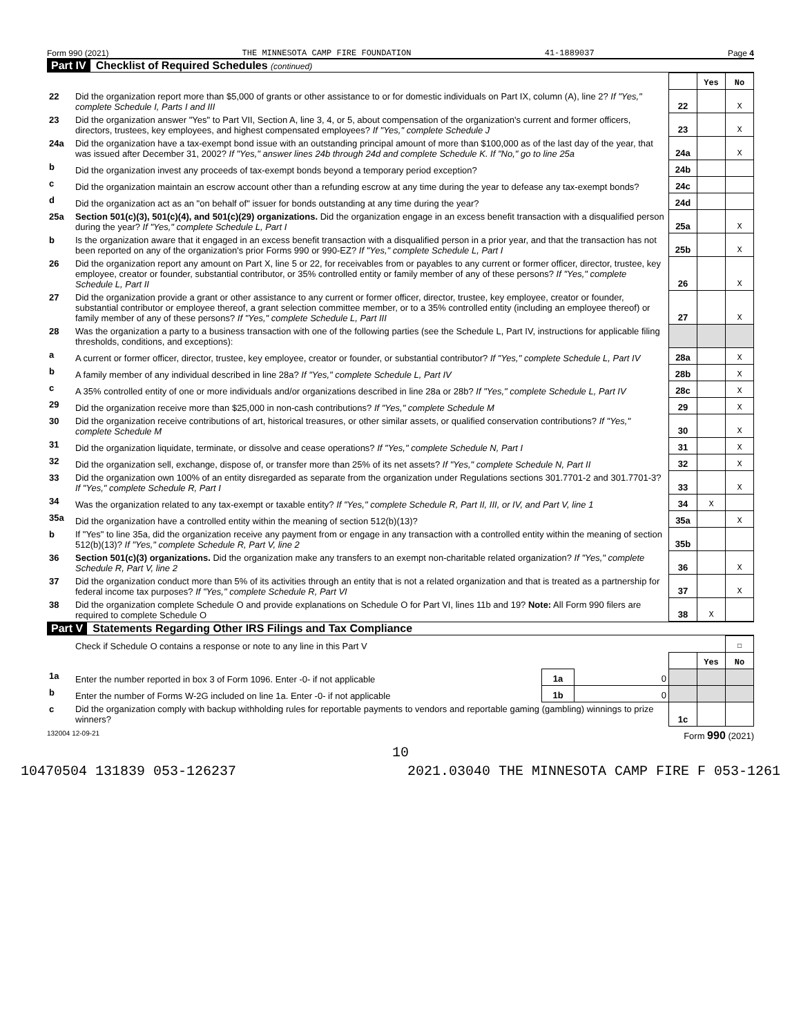Form 990 (2021) THE MINNESOTA CAMP FIRE FOUNDATION 41-1889037 Page 4
Part IV Checklist of Required Schedules (continued)
| | | | Yes | No |
| 22 | Did the organization report more than $5,000 of grants or other assistance to or for domestic individuals on Part IX, column (A), line 2? If "Yes," complete Schedule I, Parts I and III | 22 | | X |
| 23 | Did the organization answer "Yes" to Part VII, Section A, line 3, 4, or 5, about compensation of the organization's current and former officers, directors, trustees, key employees, and highest compensated employees? If "Yes," complete Schedule J | 23 | | X |
| 24a | Did the organization have a tax-exempt bond issue with an outstanding principal amount of more than $100,000 as of the last day of the year, that was issued after December 31, 2002? If "Yes," answer lines 24b through 24d and complete Schedule K. If "No," go to line 25a | 24a | | X |
| b | Did the organization invest any proceeds of tax-exempt bonds beyond a temporary period exception? | 24b | | |
| c | Did the organization maintain an escrow account other than a refunding escrow at any time during the year to defease any tax-exempt bonds? | 24c | | |
| d | Did the organization act as an "on behalf of" issuer for bonds outstanding at any time during the year? | 24d | | |
| 25a | Section 501(c)(3), 501(c)(4), and 501(c)(29) organizations. Did the organization engage in an excess benefit transaction with a disqualified person during the year? If "Yes," complete Schedule L, Part I | 25a | | X |
| b | Is the organization aware that it engaged in an excess benefit transaction with a disqualified person in a prior year, and that the transaction has not been reported on any of the organization's prior Forms 990 or 990-EZ? If "Yes," complete Schedule L, Part I | 25b | | X |
| 26 | Did the organization report any amount on Part X, line 5 or 22, for receivables from or payables to any current or former officer, director, trustee, key employee, creator or founder, substantial contributor, or 35% controlled entity or family member of any of these persons? If "Yes," complete Schedule L, Part II | 26 | | X |
| 27 | Did the organization provide a grant or other assistance to any current or former officer, director, trustee, key employee, creator or founder, substantial contributor or employee thereof, a grant selection committee member, or to a 35% controlled entity (including an employee thereof) or family member of any of these persons? If "Yes," complete Schedule L, Part III | 27 | | X |
| 28 | Was the organization a party to a business transaction with one of the following parties (see the Schedule L, Part IV, instructions for applicable filing thresholds, conditions, and exceptions): | | | |
| a | A current or former officer, director, trustee, key employee, creator or founder, or substantial contributor? If "Yes," complete Schedule L, Part IV | 28a | | X |
| b | A family member of any individual described in line 28a? If "Yes," complete Schedule L, Part IV | 28b | | X |
| c | A 35% controlled entity of one or more individuals and/or organizations described in line 28a or 28b? If "Yes," complete Schedule L, Part IV | 28c | | X |
| 29 | Did the organization receive more than $25,000 in non-cash contributions? If "Yes," complete Schedule M | 29 | | X |
| 30 | Did the organization receive contributions of art, historical treasures, or other similar assets, or qualified conservation contributions? If "Yes," complete Schedule M | 30 | | X |
| 31 | Did the organization liquidate, terminate, or dissolve and cease operations? If "Yes," complete Schedule N, Part I | 31 | | X |
| 32 | Did the organization sell, exchange, dispose of, or transfer more than 25% of its net assets? If "Yes," complete Schedule N, Part II | 32 | | X |
| 33 | Did the organization own 100% of an entity disregarded as separate from the organization under Regulations sections 301.7701-2 and 301.7701-3? If "Yes," complete Schedule R, Part I | 33 | | X |
| 34 | Was the organization related to any tax-exempt or taxable entity? If "Yes," complete Schedule R, Part II, III, or IV, and Part V, line 1 | 34 | X | |
| 35a | Did the organization have a controlled entity within the meaning of section 512(b)(13)? | 35a | | X |
| b | If "Yes" to line 35a, did the organization receive any payment from or engage in any transaction with a controlled entity within the meaning of section 512(b)(13)? If "Yes," complete Schedule R, Part V, line 2 | 35b | | |
| 36 | Section 501(c)(3) organizations. Did the organization make any transfers to an exempt non-charitable related organization? If "Yes," complete Schedule R, Part V, line 2 | 36 | | X |
| 37 | Did the organization conduct more than 5% of its activities through an entity that is not a related organization and that is treated as a partnership for federal income tax purposes? If "Yes," complete Schedule R, Part VI | 37 | | X |
| 38 | Did the organization complete Schedule O and provide explanations on Schedule O for Part VI, lines 11b and 19? Note: All Form 990 filers are required to complete Schedule O | 38 | X | |
Part V Statements Regarding Other IRS Filings and Tax Compliance
| | Check if Schedule O contains a response or note to any line in this Part V | | | | | ☐ |
| | | | | | Yes | No |
| 1a | Enter the number reported in box 3 of Form 1096. Enter -0- if not applicable | 1a | 0 | | | |
| b | Enter the number of Forms W-2G included on line 1a. Enter -0- if not applicable | 1b | 0 | | | |
| c | Did the organization comply with backup withholding rules for reportable payments to vendors and reportable gaming (gambling) winnings to prize winners? | | | 1c | | |
132004 12-09-21 Form 990 (2021)
10
10470504 131839 053-126237 2021.03040 THE MINNESOTA CAMP FIRE F 053-1261